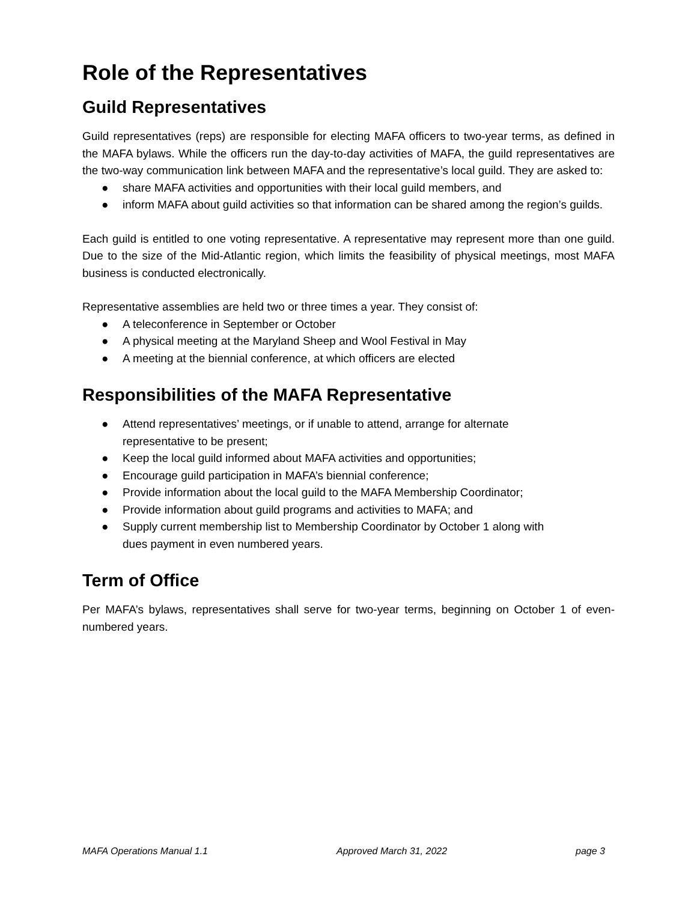Role of the Representatives
Guild Representatives
Guild representatives (reps) are responsible for electing MAFA officers to two-year terms, as defined in the MAFA bylaws. While the officers run the day-to-day activities of MAFA, the guild representatives are the two-way communication link between MAFA and the representative’s local guild. They are asked to:
● share MAFA activities and opportunities with their local guild members, and
● inform MAFA about guild activities so that information can be shared among the region’s guilds.
Each guild is entitled to one voting representative. A representative may represent more than one guild. Due to the size of the Mid-Atlantic region, which limits the feasibility of physical meetings, most MAFA business is conducted electronically.
Representative assemblies are held two or three times a year. They consist of:
● A teleconference in September or October
● A physical meeting at the Maryland Sheep and Wool Festival in May
● A meeting at the biennial conference, at which officers are elected
Responsibilities of the MAFA Representative
● Attend representatives’ meetings, or if unable to attend, arrange for alternate representative to be present;
● Keep the local guild informed about MAFA activities and opportunities;
● Encourage guild participation in MAFA’s biennial conference;
● Provide information about the local guild to the MAFA Membership Coordinator;
● Provide information about guild programs and activities to MAFA; and
● Supply current membership list to Membership Coordinator by October 1 along with dues payment in even numbered years.
Term of Office
Per MAFA’s bylaws, representatives shall serve for two-year terms, beginning on October 1 of even-numbered years.
MAFA Operations Manual 1.1 Approved March 31, 2022 page 3